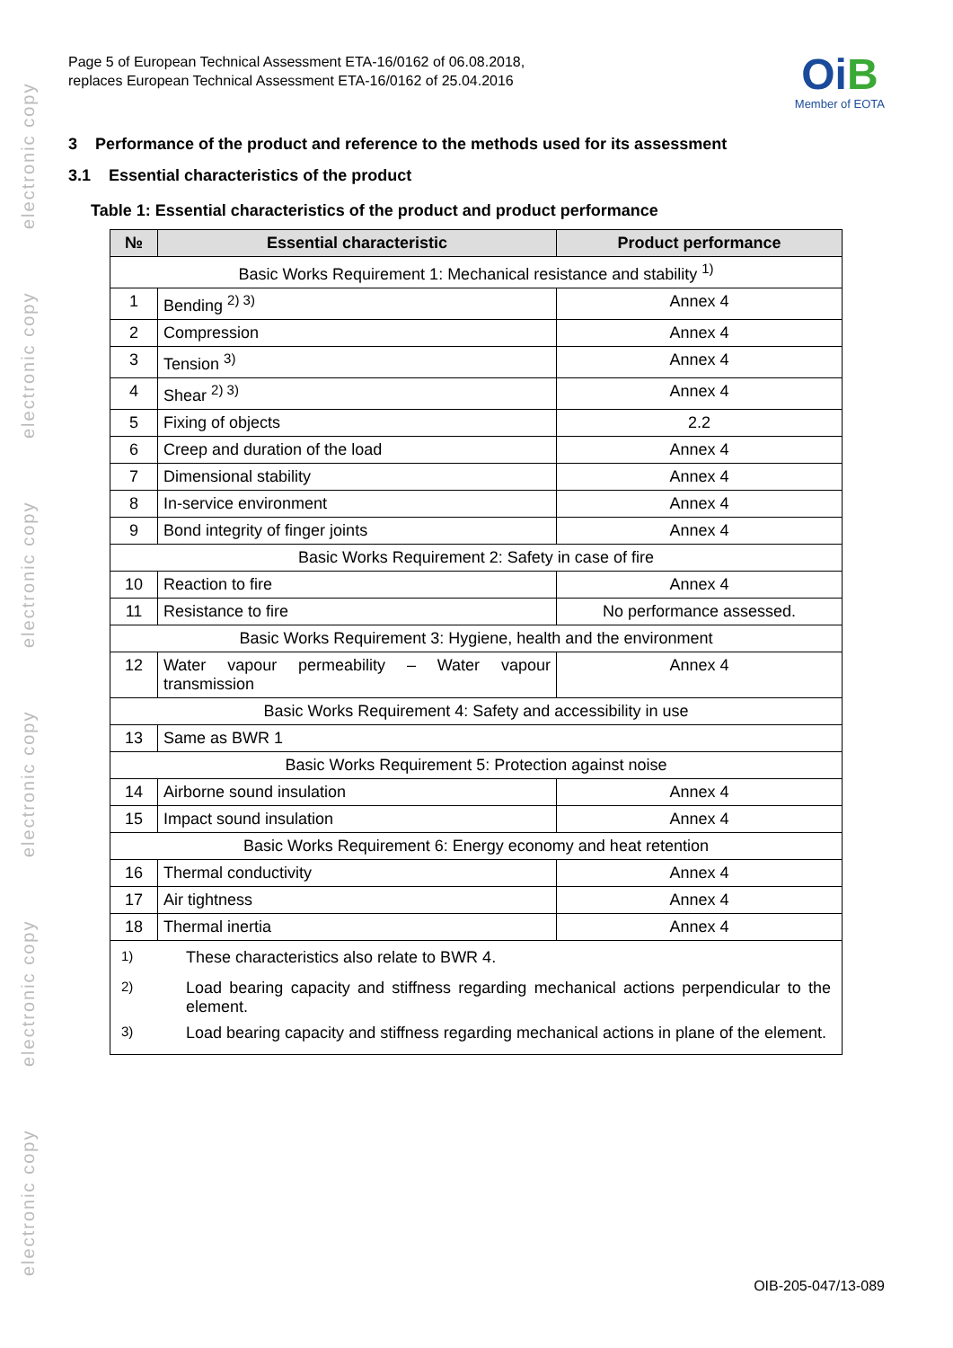electronic copy
electronic copy
electronic copy
electronic copy
electronic copy
electronic copy
Page 5 of European Technical Assessment ETA-16/0162 of 06.08.2018,
replaces European Technical Assessment ETA-16/0162 of 25.04.2016
OiB
Member of EOTA
3 Performance of the product and reference to the methods used for its assessment
3.1 Essential characteristics of the product
Table 1: Essential characteristics of the product and product performance
| № | Essential characteristic | Product performance |
| --- | --- | --- |
| Basic Works Requirement 1: Mechanical resistance and stability <sup>1)</sup> | | |
| 1 | Bending <sup>2) 3)</sup> | Annex 4 |
| 2 | Compression | Annex 4 |
| 3 | Tension <sup>3)</sup> | Annex 4 |
| 4 | Shear <sup>2) 3)</sup> | Annex 4 |
| 5 | Fixing of objects | 2.2 |
| 6 | Creep and duration of the load | Annex 4 |
| 7 | Dimensional stability | Annex 4 |
| 8 | In-service environment | Annex 4 |
| 9 | Bond integrity of finger joints | Annex 4 |
| Basic Works Requirement 2: Safety in case of fire | | |
| 10 | Reaction to fire | Annex 4 |
| 11 | Resistance to fire | No performance assessed. |
| Basic Works Requirement 3: Hygiene, health and the environment | | |
| 12 | Water vapour permeability – Water vapour transmission | Annex 4 |
| Basic Works Requirement 4: Safety and accessibility in use | | |
| 13 | Same as BWR 1 | |
| Basic Works Requirement 5: Protection against noise | | |
| 14 | Airborne sound insulation | Annex 4 |
| 15 | Impact sound insulation | Annex 4 |
| Basic Works Requirement 6: Energy economy and heat retention | | |
| 16 | Thermal conductivity | Annex 4 |
| 17 | Air tightness | Annex 4 |
| 18 | Thermal inertia | Annex 4 |
| / <sup>1)</sup> / These characteristics also relate to BWR 4. / / <sup>2)</sup> / Load bearing capacity and stiffness regarding mechanical actions perpendicular to the element. / / <sup>3)</sup> / Load bearing capacity and stiffness regarding mechanical actions in plane of the element. / | | |
OIB-205-047/13-089